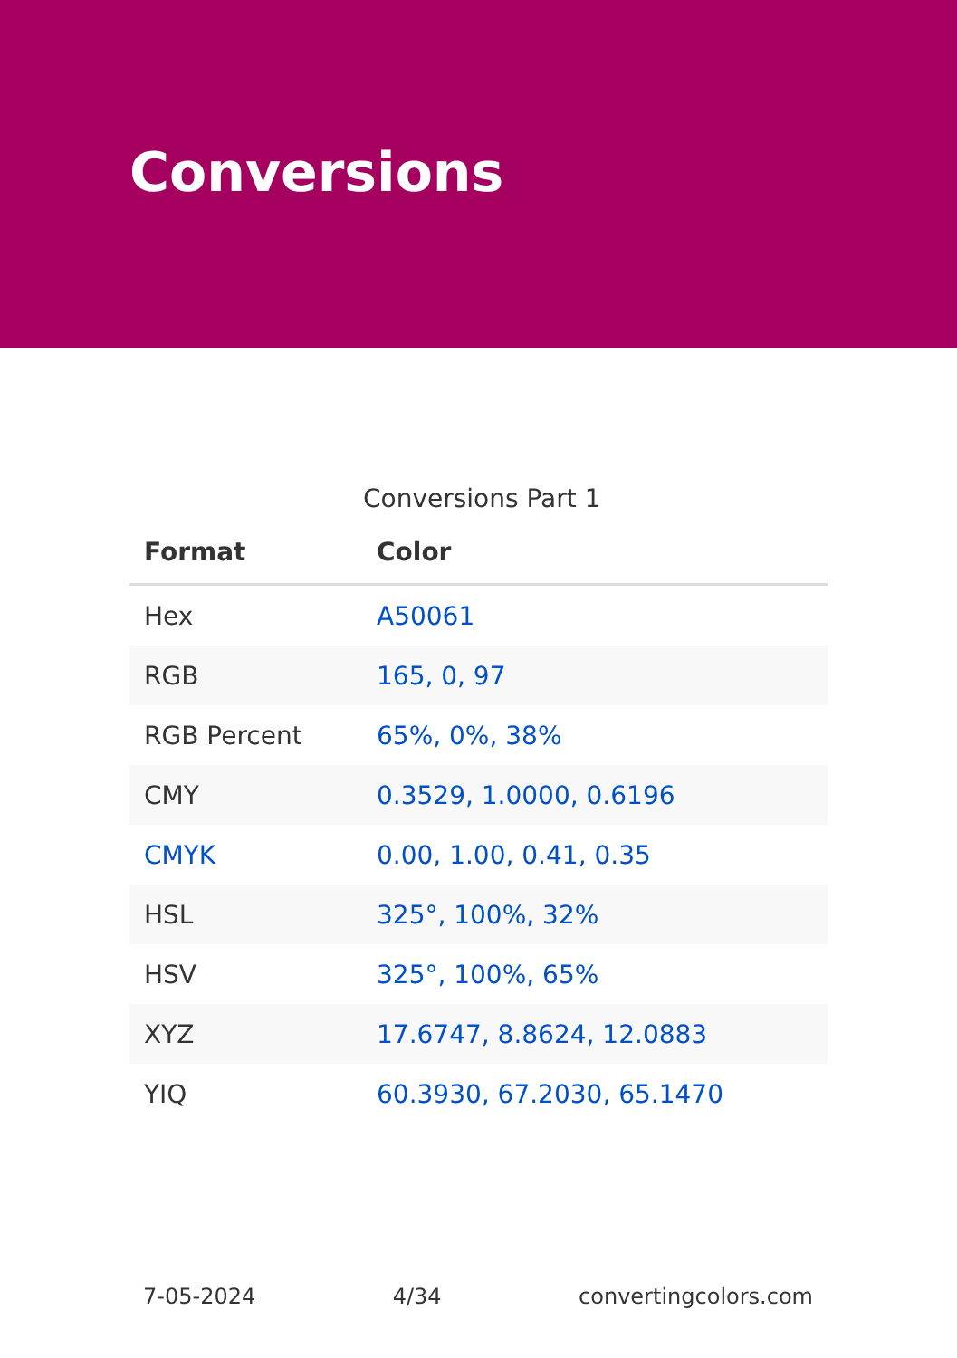Conversions
Conversions Part 1
| Format | Color |
| --- | --- |
| Hex | A50061 |
| RGB | 165, 0, 97 |
| RGB Percent | 65%, 0%, 38% |
| CMY | 0.3529, 1.0000, 0.6196 |
| CMYK | 0.00, 1.00, 0.41, 0.35 |
| HSL | 325°, 100%, 32% |
| HSV | 325°, 100%, 65% |
| XYZ | 17.6747, 8.8624, 12.0883 |
| YIQ | 60.3930, 67.2030, 65.1470 |
7-05-2024 4/34 convertingcolors.com